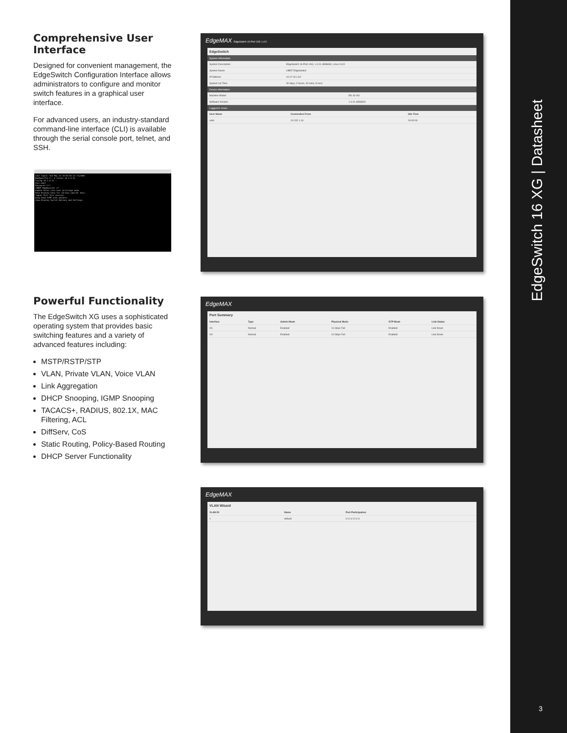Comprehensive User Interface
Designed for convenient management, the EdgeSwitch Configuration Interface allows administrators to configure and monitor switch features in a graphical user interface.
For advanced users, an industry-standard command-line interface (CLI) is available through the serial console port, telnet, and SSH.
Last login: Tue May 13 15:52:04 on ttys000
MacBook-Pro-2:~ $ telnet 10.1.0.21
Trying 10.1.0.21...
User:ubnt
Password:****
(UBNT EdgeSwitch) >?
enable Enter into user privilege mode.
help Display help for various special keys.
logout Exit this session.
ping Send ICMP echo packets.
show Display Switch Options and Settings.
Powerful Functionality
The EdgeSwitch XG uses a sophisticated operating system that provides basic switching features and a variety of advanced features including:
MSTP/RSTP/STP
VLAN, Private VLAN, Voice VLAN
Link Aggregation
DHCP Snooping, IGMP Snooping
TACACS+, RADIUS, 802.1X, MAC Filtering, ACL
DiffServ, CoS
Static Routing, Policy-Based Routing
DHCP Server Functionality
EdgeMAX EdgeSwitch 16-Port 10G 1.4.0
EdgeSwitch
System Information
| System Description | EdgeSwitch 16-Port 10G, 1.4.01.4836834, Linux 3.6.5 |
| System Name | UBNT EdgeSwitch |
| IP Address | 10.17.111.112 |
| System Up Time | 30 days, 0 hours, 43 mins, 8 secs |
Device Information
| Machine Model | ES-16-XG |
| Software Version | 1.4.01.4836834 |
Logged In Users
| User Name | Connection From | Idle Time |
| --- | --- | --- |
| ubnt | 10.242.1.16 | 00:00:00 |
EdgeMAX
Port Summary
| Interface | Type | Admin Mode | Physical Mode | STP Mode | Link Status |
| --- | --- | --- | --- | --- | --- |
| 0/1 | Normal | Enabled | 10 Gbps Full | Enabled | Link Down |
| 0/2 | Normal | Enabled | 10 Gbps Full | Enabled | Link Down |
EdgeMAX
VLAN Wizard
| VLAN ID | Name | Port Participation |
| --- | --- | --- |
| 1 | default | U U U U U U |
EdgeSwitch 16 XG | Datasheet
3